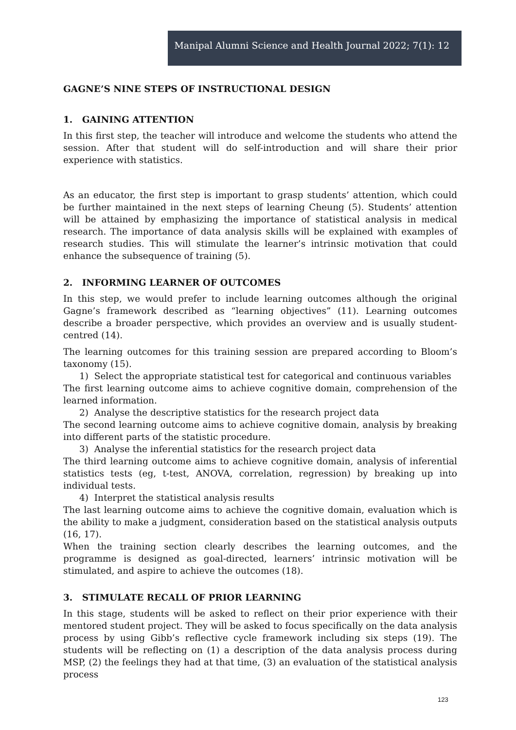Manipal Alumni Science and Health Journal 2022; 7(1): 12
GAGNE’S NINE STEPS OF INSTRUCTIONAL DESIGN
1. GAINING ATTENTION
In this first step, the teacher will introduce and welcome the students who attend the session. After that student will do self-introduction and will share their prior experience with statistics.
As an educator, the first step is important to grasp students’ attention, which could be further maintained in the next steps of learning Cheung (5). Students’ attention will be attained by emphasizing the importance of statistical analysis in medical research. The importance of data analysis skills will be explained with examples of research studies. This will stimulate the learner’s intrinsic motivation that could enhance the subsequence of training (5).
2. INFORMING LEARNER OF OUTCOMES
In this step, we would prefer to include learning outcomes although the original Gagne’s framework described as “learning objectives” (11). Learning outcomes describe a broader perspective, which provides an overview and is usually student-centred (14).
The learning outcomes for this training session are prepared according to Bloom’s taxonomy (15).
1) Select the appropriate statistical test for categorical and continuous variables
The first learning outcome aims to achieve cognitive domain, comprehension of the learned information.
2) Analyse the descriptive statistics for the research project data
The second learning outcome aims to achieve cognitive domain, analysis by breaking into different parts of the statistic procedure.
3) Analyse the inferential statistics for the research project data
The third learning outcome aims to achieve cognitive domain, analysis of inferential statistics tests (eg, t-test, ANOVA, correlation, regression) by breaking up into individual tests.
4) Interpret the statistical analysis results
The last learning outcome aims to achieve the cognitive domain, evaluation which is the ability to make a judgment, consideration based on the statistical analysis outputs (16, 17).
When the training section clearly describes the learning outcomes, and the programme is designed as goal-directed, learners’ intrinsic motivation will be stimulated, and aspire to achieve the outcomes (18).
3. STIMULATE RECALL OF PRIOR LEARNING
In this stage, students will be asked to reflect on their prior experience with their mentored student project. They will be asked to focus specifically on the data analysis process by using Gibb’s reflective cycle framework including six steps (19). The students will be reflecting on (1) a description of the data analysis process during MSP, (2) the feelings they had at that time, (3) an evaluation of the statistical analysis process
123